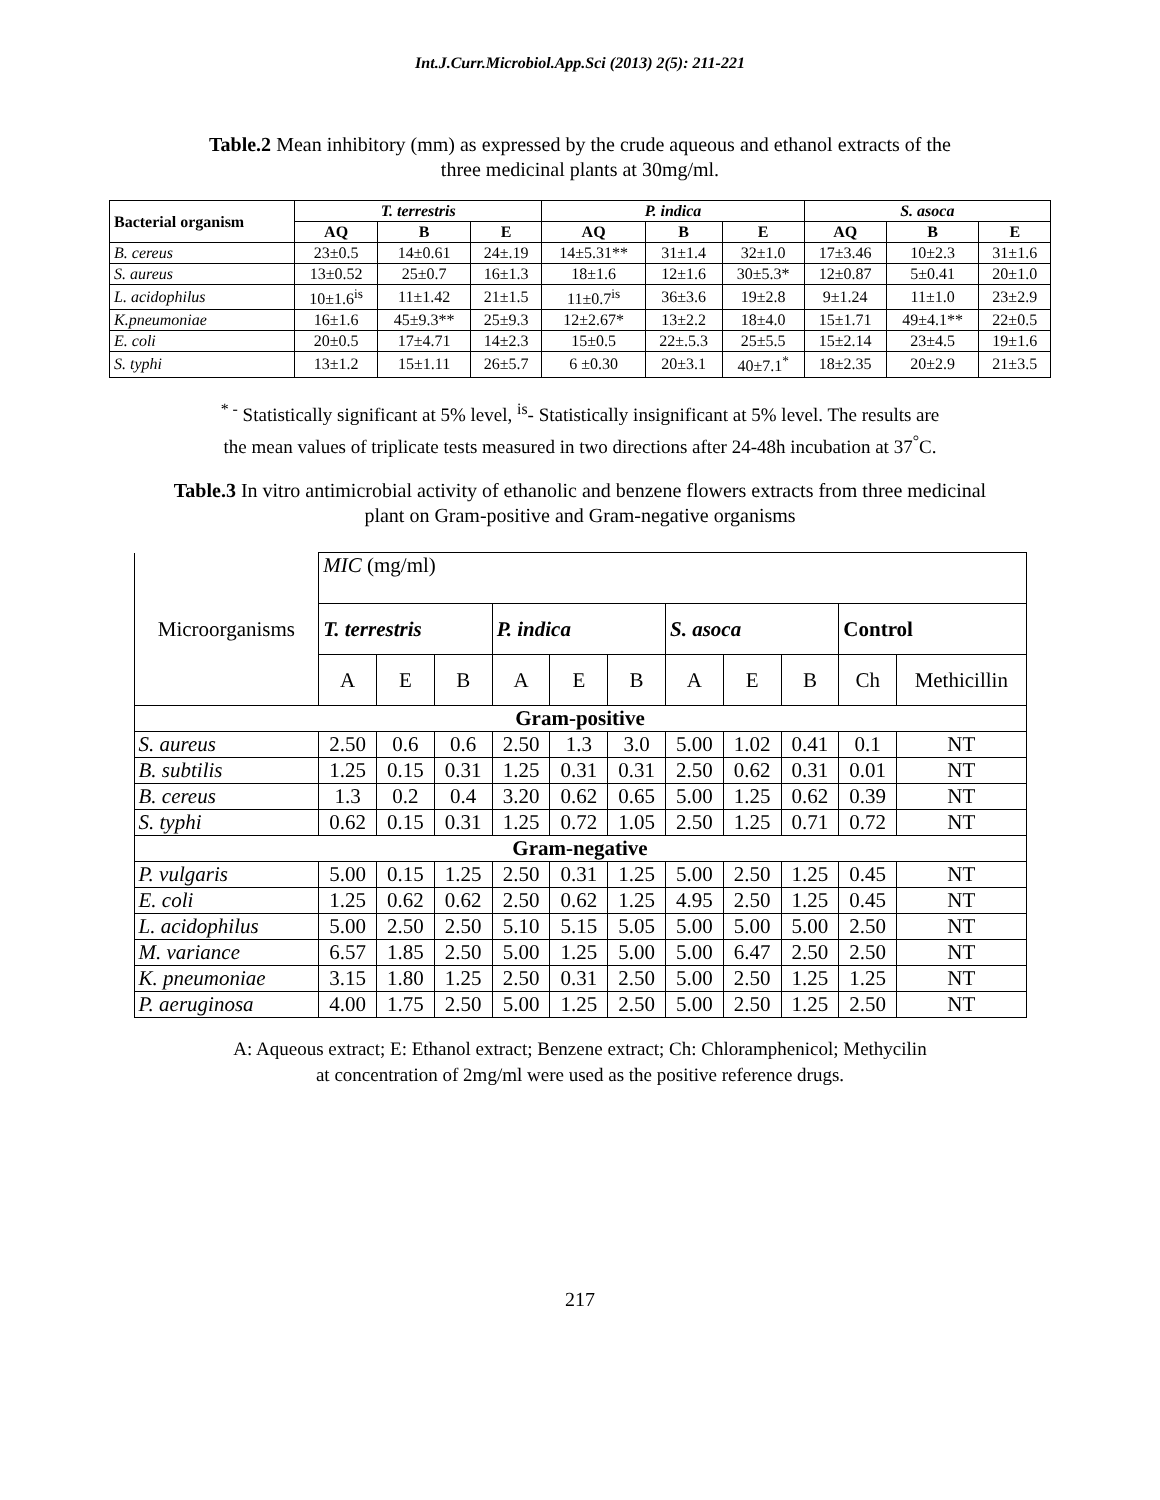Int.J.Curr.Microbiol.App.Sci (2013) 2(5): 211-221
Table.2 Mean inhibitory (mm) as expressed by the crude aqueous and ethanol extracts of the three medicinal plants at 30mg/ml.
| Bacterial organism | T. terrestris | | | P. indica | | | S. asoca | | |
| --- | --- | --- | --- | --- | --- | --- | --- | --- | --- |
| | AQ | B | E | AQ | B | E | AQ | B | E |
| B. cereus | 23±0.5 | 14±0.61 | 24±.19 | 14±5.31** | 31±1.4 | 32±1.0 | 17±3.46 | 10±2.3 | 31±1.6 |
| S. aureus | 13±0.52 | 25±0.7 | 16±1.3 | 18±1.6 | 12±1.6 | 30±5.3* | 12±0.87 | 5±0.41 | 20±1.0 |
| L. acidophilus | 10±1.6<sup>is</sup> | 11±1.42 | 21±1.5 | 11±0.7<sup>is</sup> | 36±3.6 | 19±2.8 | 9±1.24 | 11±1.0 | 23±2.9 |
| K.pneumoniae | 16±1.6 | 45±9.3** | 25±9.3 | 12±2.67* | 13±2.2 | 18±4.0 | 15±1.71 | 49±4.1** | 22±0.5 |
| E. coli | 20±0.5 | 17±4.71 | 14±2.3 | 15±0.5 | 22±.5.3 | 25±5.5 | 15±2.14 | 23±4.5 | 19±1.6 |
| S. typhi | 13±1.2 | 15±1.11 | 26±5.7 | 6 ±0.30 | 20±3.1 | 40±7.1<sup>*</sup> | 18±2.35 | 20±2.9 | 21±3.5 |
<sup>* -</sup> Statistically significant at 5% level, <sup>is</sup>- Statistically insignificant at 5% level. The results are
the mean values of triplicate tests measured in two directions after 24-48h incubation at 37<sup>°</sup>C.
Table.3 In vitro antimicrobial activity of ethanolic and benzene flowers extracts from three medicinal plant on Gram-positive and Gram-negative organisms
| Microorganisms | MIC (mg/ml) | | | | | | | | | | |
| | T. terrestris | | | P. indica | | | S. asoca | | | Control | |
| | A | E | B | A | E | B | A | E | B | Ch | Methicillin |
| Gram-positive | | | | | | | | | | | |
| S. aureus | 2.50 | 0.6 | 0.6 | 2.50 | 1.3 | 3.0 | 5.00 | 1.02 | 0.41 | 0.1 | NT |
| B. subtilis | 1.25 | 0.15 | 0.31 | 1.25 | 0.31 | 0.31 | 2.50 | 0.62 | 0.31 | 0.01 | NT |
| B. cereus | 1.3 | 0.2 | 0.4 | 3.20 | 0.62 | 0.65 | 5.00 | 1.25 | 0.62 | 0.39 | NT |
| S. typhi | 0.62 | 0.15 | 0.31 | 1.25 | 0.72 | 1.05 | 2.50 | 1.25 | 0.71 | 0.72 | NT |
| Gram-negative | | | | | | | | | | | |
| P. vulgaris | 5.00 | 0.15 | 1.25 | 2.50 | 0.31 | 1.25 | 5.00 | 2.50 | 1.25 | 0.45 | NT |
| E. coli | 1.25 | 0.62 | 0.62 | 2.50 | 0.62 | 1.25 | 4.95 | 2.50 | 1.25 | 0.45 | NT |
| L. acidophilus | 5.00 | 2.50 | 2.50 | 5.10 | 5.15 | 5.05 | 5.00 | 5.00 | 5.00 | 2.50 | NT |
| M. variance | 6.57 | 1.85 | 2.50 | 5.00 | 1.25 | 5.00 | 5.00 | 6.47 | 2.50 | 2.50 | NT |
| K. pneumoniae | 3.15 | 1.80 | 1.25 | 2.50 | 0.31 | 2.50 | 5.00 | 2.50 | 1.25 | 1.25 | NT |
| P. aeruginosa | 4.00 | 1.75 | 2.50 | 5.00 | 1.25 | 2.50 | 5.00 | 2.50 | 1.25 | 2.50 | NT |
A: Aqueous extract; E: Ethanol extract; Benzene extract; Ch: Chloramphenicol; Methycilin
at concentration of 2mg/ml were used as the positive reference drugs.
217